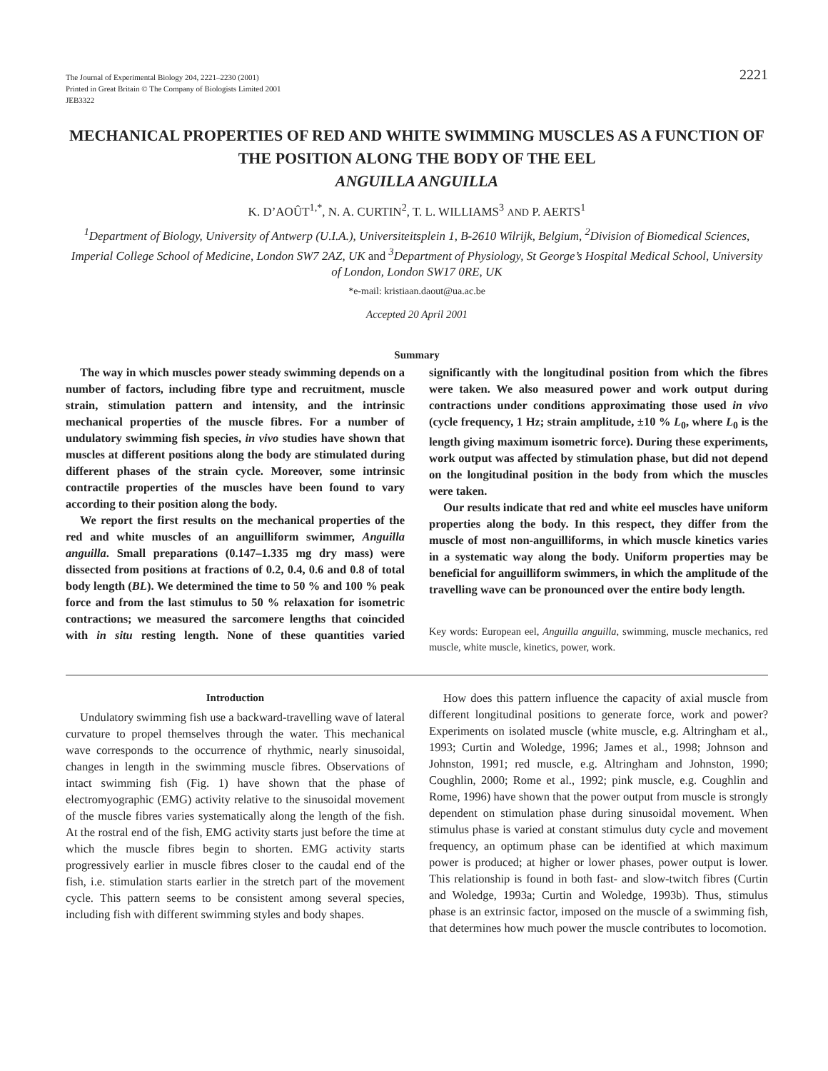The Journal of Experimental Biology 204, 2221–2230 (2001)
Printed in Great Britain © The Company of Biologists Limited 2001
JEB3322
2221
MECHANICAL PROPERTIES OF RED AND WHITE SWIMMING MUSCLES AS A FUNCTION OF THE POSITION ALONG THE BODY OF THE EEL
ANGUILLA ANGUILLA
K. D’AOÛT<sup>1,*</sup>, N. A. CURTIN<sup>2</sup>, T. L. WILLIAMS<sup>3</sup> AND P. AERTS<sup>1</sup>
<sup>1</sup> Department of Biology, University of Antwerp (U.I.A.), Universiteitsplein 1, B-2610 Wilrijk, Belgium, <sup>2</sup>Division of Biomedical Sciences, Imperial College School of Medicine, London SW7 2AZ, UK and <sup>3</sup>Department of Physiology, St George’s Hospital Medical School, University of London, London SW17 0RE, UK
*e-mail: kristiaan.daout@ua.ac.be
Accepted 20 April 2001
Summary
The way in which muscles power steady swimming depends on a number of factors, including fibre type and recruitment, muscle strain, stimulation pattern and intensity, and the intrinsic mechanical properties of the muscle fibres. For a number of undulatory swimming fish species, in vivo studies have shown that muscles at different positions along the body are stimulated during different phases of the strain cycle. Moreover, some intrinsic contractile properties of the muscles have been found to vary according to their position along the body.
We report the first results on the mechanical properties of the red and white muscles of an anguilliform swimmer, Anguilla anguilla. Small preparations (0.147–1.335 mg dry mass) were dissected from positions at fractions of 0.2, 0.4, 0.6 and 0.8 of total body length (BL). We determined the time to 50 % and 100 % peak force and from the last stimulus to 50 % relaxation for isometric contractions; we measured the sarcomere lengths that coincided with in situ resting length. None of these quantities varied significantly with the longitudinal position from which the fibres were taken. We also measured power and work output during contractions under conditions approximating those used in vivo (cycle frequency, 1 Hz; strain amplitude, ±10 % L<sub>0</sub>, where L<sub>0</sub> is the length giving maximum isometric force). During these experiments, work output was affected by stimulation phase, but did not depend on the longitudinal position in the body from which the muscles were taken.
Our results indicate that red and white eel muscles have uniform properties along the body. In this respect, they differ from the muscle of most non-anguilliforms, in which muscle kinetics varies in a systematic way along the body. Uniform properties may be beneficial for anguilliform swimmers, in which the amplitude of the travelling wave can be pronounced over the entire body length.
Key words: European eel, Anguilla anguilla, swimming, muscle mechanics, red muscle, white muscle, kinetics, power, work.
Introduction
Undulatory swimming fish use a backward-travelling wave of lateral curvature to propel themselves through the water. This mechanical wave corresponds to the occurrence of rhythmic, nearly sinusoidal, changes in length in the swimming muscle fibres. Observations of intact swimming fish (Fig. 1) have shown that the phase of electromyographic (EMG) activity relative to the sinusoidal movement of the muscle fibres varies systematically along the length of the fish. At the rostral end of the fish, EMG activity starts just before the time at which the muscle fibres begin to shorten. EMG activity starts progressively earlier in muscle fibres closer to the caudal end of the fish, i.e. stimulation starts earlier in the stretch part of the movement cycle. This pattern seems to be consistent among several species, including fish with different swimming styles and body shapes.
How does this pattern influence the capacity of axial muscle from different longitudinal positions to generate force, work and power? Experiments on isolated muscle (white muscle, e.g. Altringham et al., 1993; Curtin and Woledge, 1996; James et al., 1998; Johnson and Johnston, 1991; red muscle, e.g. Altringham and Johnston, 1990; Coughlin, 2000; Rome et al., 1992; pink muscle, e.g. Coughlin and Rome, 1996) have shown that the power output from muscle is strongly dependent on stimulation phase during sinusoidal movement. When stimulus phase is varied at constant stimulus duty cycle and movement frequency, an optimum phase can be identified at which maximum power is produced; at higher or lower phases, power output is lower. This relationship is found in both fast- and slow-twitch fibres (Curtin and Woledge, 1993a; Curtin and Woledge, 1993b). Thus, stimulus phase is an extrinsic factor, imposed on the muscle of a swimming fish, that determines how much power the muscle contributes to locomotion.